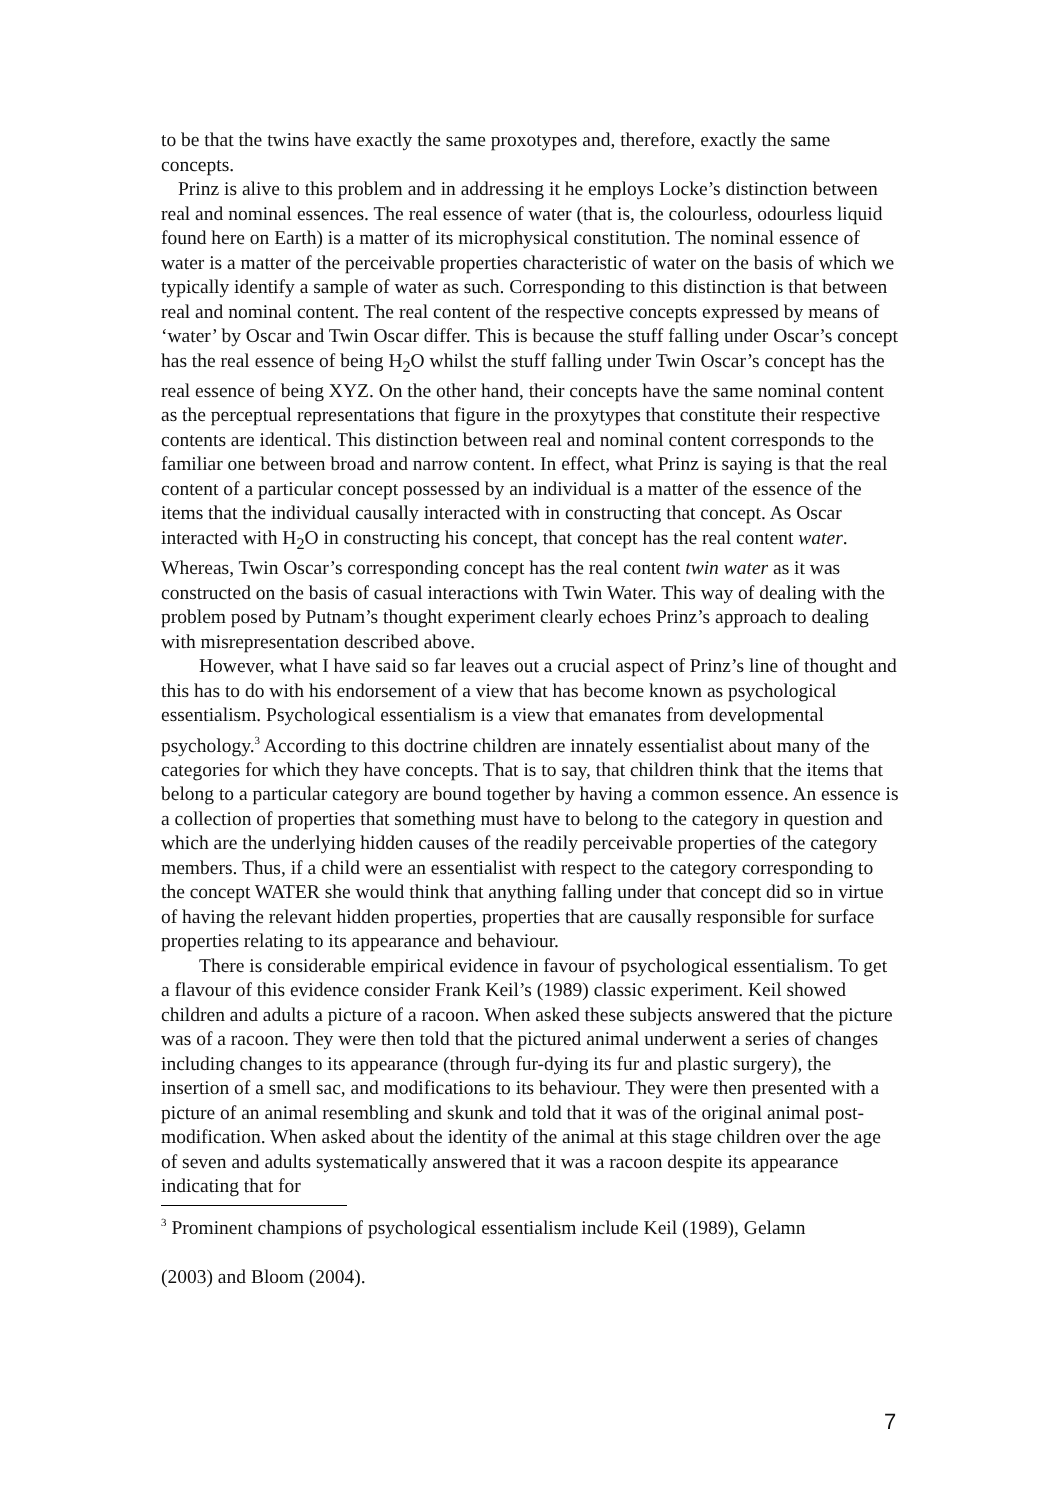to be that the twins have exactly the same proxotypes and, therefore, exactly the same concepts.
Prinz is alive to this problem and in addressing it he employs Locke’s distinction between real and nominal essences. The real essence of water (that is, the colourless, odourless liquid found here on Earth) is a matter of its microphysical constitution. The nominal essence of water is a matter of the perceivable properties characteristic of water on the basis of which we typically identify a sample of water as such. Corresponding to this distinction is that between real and nominal content. The real content of the respective concepts expressed by means of ‘water’ by Oscar and Twin Oscar differ. This is because the stuff falling under Oscar’s concept has the real essence of being H<sub>2</sub>O whilst the stuff falling under Twin Oscar’s concept has the real essence of being XYZ. On the other hand, their concepts have the same nominal content as the perceptual representations that figure in the proxytypes that constitute their respective contents are identical. This distinction between real and nominal content corresponds to the familiar one between broad and narrow content. In effect, what Prinz is saying is that the real content of a particular concept possessed by an individual is a matter of the essence of the items that the individual causally interacted with in constructing that concept. As Oscar interacted with H<sub>2</sub>O in constructing his concept, that concept has the real content water. Whereas, Twin Oscar’s corresponding concept has the real content twin water as it was constructed on the basis of casual interactions with Twin Water. This way of dealing with the problem posed by Putnam’s thought experiment clearly echoes Prinz’s approach to dealing with misrepresentation described above.
However, what I have said so far leaves out a crucial aspect of Prinz’s line of thought and this has to do with his endorsement of a view that has become known as psychological essentialism. Psychological essentialism is a view that emanates from developmental psychology.<sup>3</sup> According to this doctrine children are innately essentialist about many of the categories for which they have concepts. That is to say, that children think that the items that belong to a particular category are bound together by having a common essence. An essence is a collection of properties that something must have to belong to the category in question and which are the underlying hidden causes of the readily perceivable properties of the category members. Thus, if a child were an essentialist with respect to the category corresponding to the concept WATER she would think that anything falling under that concept did so in virtue of having the relevant hidden properties, properties that are causally responsible for surface properties relating to its appearance and behaviour.
There is considerable empirical evidence in favour of psychological essentialism. To get a flavour of this evidence consider Frank Keil’s (1989) classic experiment. Keil showed children and adults a picture of a racoon. When asked these subjects answered that the picture was of a racoon. They were then told that the pictured animal underwent a series of changes including changes to its appearance (through fur-dying its fur and plastic surgery), the insertion of a smell sac, and modifications to its behaviour. They were then presented with a picture of an animal resembling and skunk and told that it was of the original animal post-modification. When asked about the identity of the animal at this stage children over the age of seven and adults systematically answered that it was a racoon despite its appearance indicating that for
<sup>3</sup> Prominent champions of psychological essentialism include Keil (1989), Gelamn
(2003) and Bloom (2004).
7